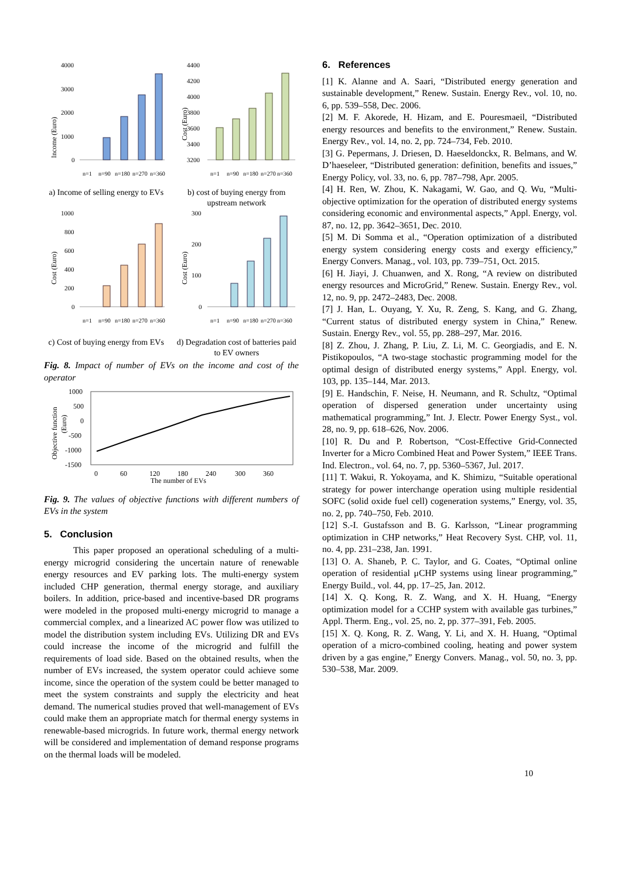Income (Euro)
4000
3000
2000
1000
0
n=1
n=90
n=180
n=270
n=360
a) Income of selling energy to EVs
Cost (Euro)
4400
4200
4000
3800
3600
3400
3200
n=1
n=90
n=180
n=270
n=360
b) cost of buying energy from upstream network
Cost (Euro)
1000
800
600
400
200
0
n=1
n=90
n=180
n=270
n=360
c) Cost of buying energy from EVs
Cost (Euro)
300
200
100
0
n=1
n=90
n=180
n=270
n=360
d) Degradation cost of batteries paid to EV owners
Fig. 8. Impact of number of EVs on the income and cost of the operator
Objective function
(Euro)
1000
500
0
-500
-1000
-1500
0
60
120
180
240
300
360
The number of EVs
Fig. 9. The values of objective functions with different numbers of EVs in the system
5. Conclusion
This paper proposed an operational scheduling of a multi-energy microgrid considering the uncertain nature of renewable energy resources and EV parking lots. The multi-energy system included CHP generation, thermal energy storage, and auxiliary boilers. In addition, price-based and incentive-based DR programs were modeled in the proposed multi-energy microgrid to manage a commercial complex, and a linearized AC power flow was utilized to model the distribution system including EVs. Utilizing DR and EVs could increase the income of the microgrid and fulfill the requirements of load side. Based on the obtained results, when the number of EVs increased, the system operator could achieve some income, since the operation of the system could be better managed to meet the system constraints and supply the electricity and heat demand. The numerical studies proved that well-management of EVs could make them an appropriate match for thermal energy systems in renewable-based microgrids. In future work, thermal energy network will be considered and implementation of demand response programs on the thermal loads will be modeled.
6. References
[1] K. Alanne and A. Saari, “Distributed energy generation and sustainable development,” Renew. Sustain. Energy Rev., vol. 10, no. 6, pp. 539–558, Dec. 2006.
[2] M. F. Akorede, H. Hizam, and E. Pouresmaeil, “Distributed energy resources and benefits to the environment,” Renew. Sustain. Energy Rev., vol. 14, no. 2, pp. 724–734, Feb. 2010.
[3] G. Pepermans, J. Driesen, D. Haeseldonckx, R. Belmans, and W. D’haeseleer, “Distributed generation: definition, benefits and issues,” Energy Policy, vol. 33, no. 6, pp. 787–798, Apr. 2005.
[4] H. Ren, W. Zhou, K. Nakagami, W. Gao, and Q. Wu, “Multi-objective optimization for the operation of distributed energy systems considering economic and environmental aspects,” Appl. Energy, vol. 87, no. 12, pp. 3642–3651, Dec. 2010.
[5] M. Di Somma et al., “Operation optimization of a distributed energy system considering energy costs and exergy efficiency,” Energy Convers. Manag., vol. 103, pp. 739–751, Oct. 2015.
[6] H. Jiayi, J. Chuanwen, and X. Rong, “A review on distributed energy resources and MicroGrid,” Renew. Sustain. Energy Rev., vol. 12, no. 9, pp. 2472–2483, Dec. 2008.
[7] J. Han, L. Ouyang, Y. Xu, R. Zeng, S. Kang, and G. Zhang, “Current status of distributed energy system in China,” Renew. Sustain. Energy Rev., vol. 55, pp. 288–297, Mar. 2016.
[8] Z. Zhou, J. Zhang, P. Liu, Z. Li, M. C. Georgiadis, and E. N. Pistikopoulos, “A two-stage stochastic programming model for the optimal design of distributed energy systems,” Appl. Energy, vol. 103, pp. 135–144, Mar. 2013.
[9] E. Handschin, F. Neise, H. Neumann, and R. Schultz, “Optimal operation of dispersed generation under uncertainty using mathematical programming,” Int. J. Electr. Power Energy Syst., vol. 28, no. 9, pp. 618–626, Nov. 2006.
[10] R. Du and P. Robertson, “Cost-Effective Grid-Connected Inverter for a Micro Combined Heat and Power System,” IEEE Trans. Ind. Electron., vol. 64, no. 7, pp. 5360–5367, Jul. 2017.
[11] T. Wakui, R. Yokoyama, and K. Shimizu, “Suitable operational strategy for power interchange operation using multiple residential SOFC (solid oxide fuel cell) cogeneration systems,” Energy, vol. 35, no. 2, pp. 740–750, Feb. 2010.
[12] S.-I. Gustafsson and B. G. Karlsson, “Linear programming optimization in CHP networks,” Heat Recovery Syst. CHP, vol. 11, no. 4, pp. 231–238, Jan. 1991.
[13] O. A. Shaneb, P. C. Taylor, and G. Coates, “Optimal online operation of residential μCHP systems using linear programming,” Energy Build., vol. 44, pp. 17–25, Jan. 2012.
[14] X. Q. Kong, R. Z. Wang, and X. H. Huang, “Energy optimization model for a CCHP system with available gas turbines,” Appl. Therm. Eng., vol. 25, no. 2, pp. 377–391, Feb. 2005.
[15] X. Q. Kong, R. Z. Wang, Y. Li, and X. H. Huang, “Optimal operation of a micro-combined cooling, heating and power system driven by a gas engine,” Energy Convers. Manag., vol. 50, no. 3, pp. 530–538, Mar. 2009.
10